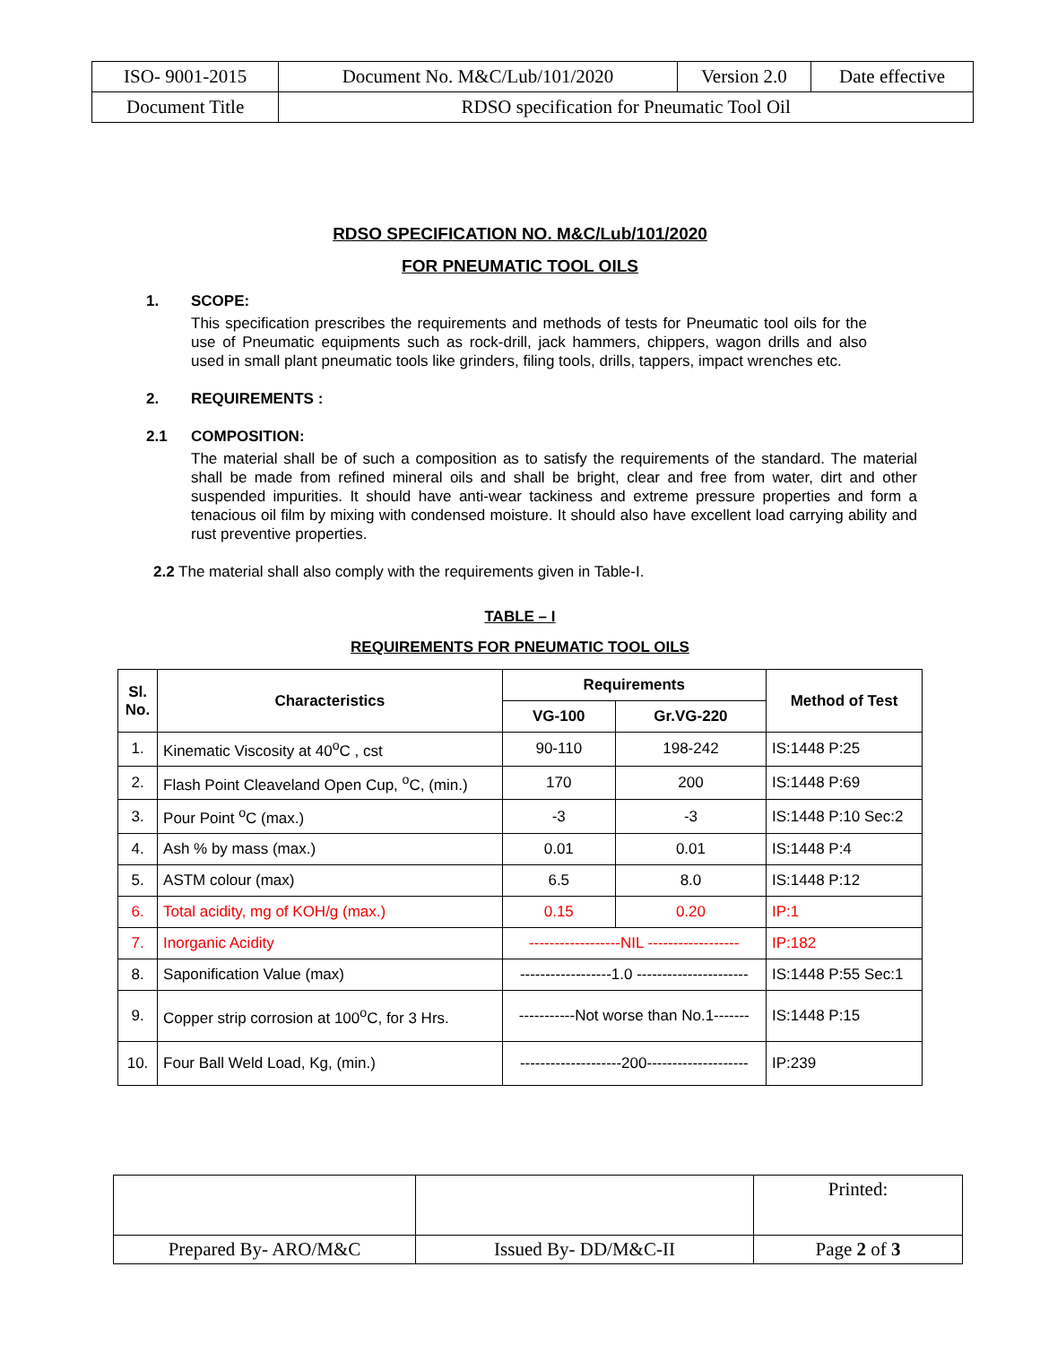| ISO- 9001-2015 | Document No. M&C/Lub/101/2020 | Version 2.0 | Date effective |
| Document Title | RDSO specification for Pneumatic Tool Oil | | |
RDSO SPECIFICATION NO. M&C/Lub/101/2020
FOR PNEUMATIC TOOL OILS
1. SCOPE:
This specification prescribes the requirements and methods of tests for Pneumatic tool oils for the use of Pneumatic equipments such as rock-drill, jack hammers, chippers, wagon drills and also used in small plant pneumatic tools like grinders, filing tools, drills, tappers, impact wrenches etc.
2. REQUIREMENTS :
2.1 COMPOSITION:
The material shall be of such a composition as to satisfy the requirements of the standard. The material shall be made from refined mineral oils and shall be bright, clear and free from water, dirt and other suspended impurities. It should have anti-wear tackiness and extreme pressure properties and form a tenacious oil film by mixing with condensed moisture. It should also have excellent load carrying ability and rust preventive properties.
2.2 The material shall also comply with the requirements given in Table-I.
TABLE – I
REQUIREMENTS FOR PNEUMATIC TOOL OILS
| Sl. No. | Characteristics | Requirements | | Method of Test |
| --- | --- | --- | --- | --- |
| | | VG-100 | Gr.VG-220 | |
| 1. | Kinematic Viscosity at 40<sup>o</sup>C , cst | 90-110 | 198-242 | IS:1448 P:25 |
| 2. | Flash Point Cleaveland Open Cup, <sup>o</sup>C, (min.) | 170 | 200 | IS:1448 P:69 |
| 3. | Pour Point <sup>o</sup>C (max.) | -3 | -3 | IS:1448 P:10 Sec:2 |
| 4. | Ash % by mass (max.) | 0.01 | 0.01 | IS:1448 P:4 |
| 5. | ASTM colour (max) | 6.5 | 8.0 | IS:1448 P:12 |
| 6. | Total acidity, mg of KOH/g (max.) | 0.15 | 0.20 | IP:1 |
| 7. | Inorganic Acidity | ------------------NIL ------------------ | | IP:182 |
| 8. | Saponification Value (max) | ------------------1.0 ---------------------- | | IS:1448 P:55 Sec:1 |
| 9. | Copper strip corrosion at 100<sup>o</sup>C, for 3 Hrs. | -----------Not worse than No.1------- | | IS:1448 P:15 |
| 10. | Four Ball Weld Load, Kg, (min.) | --------------------200-------------------- | | IP:239 |
| | | Printed: |
| Prepared By- ARO/M&C | Issued By- DD/M&C-II | Page 2 of 3 |